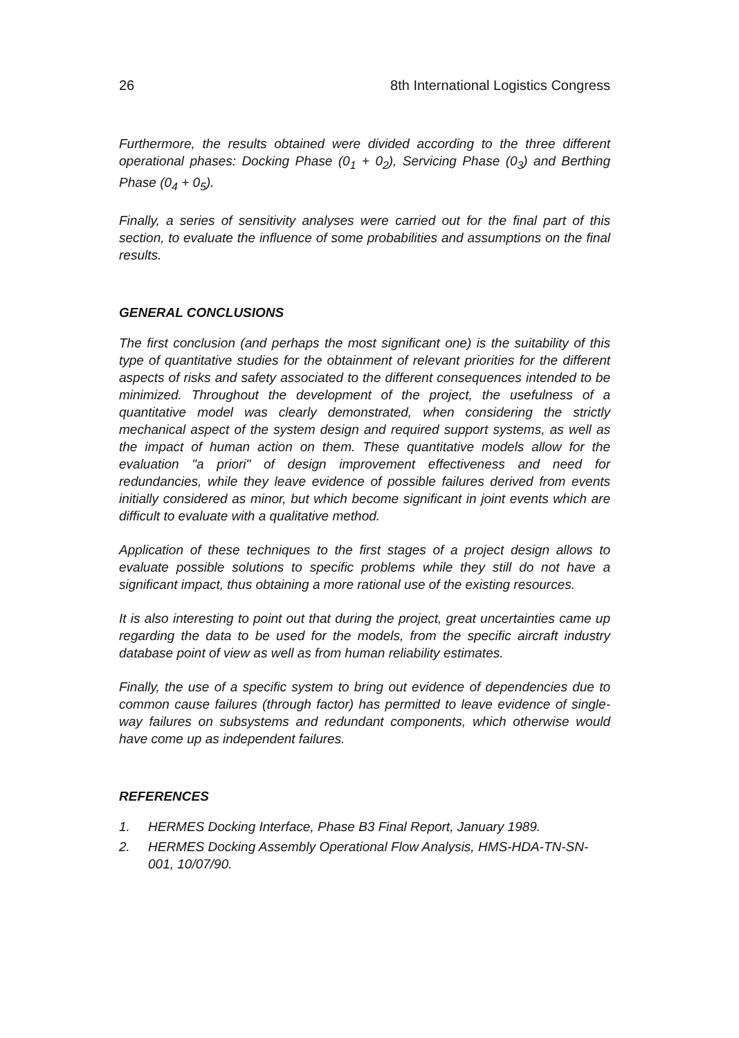26 8th International Logistics Congress
Furthermore, the results obtained were divided according to the three different operational phases: Docking Phase (0<sub>1</sub> + 0<sub>2</sub>), Servicing Phase (0<sub>3</sub>) and Berthing Phase (0<sub>4</sub> + 0<sub>5</sub>).
Finally, a series of sensitivity analyses were carried out for the final part of this section, to evaluate the influence of some probabilities and assumptions on the final results.
GENERAL CONCLUSIONS
The first conclusion (and perhaps the most significant one) is the suitability of this type of quantitative studies for the obtainment of relevant priorities for the different aspects of risks and safety associated to the different consequences intended to be minimized. Throughout the development of the project, the usefulness of a quantitative model was clearly demonstrated, when considering the strictly mechanical aspect of the system design and required support systems, as well as the impact of human action on them. These quantitative models allow for the evaluation "a priori" of design improvement effectiveness and need for redundancies, while they leave evidence of possible failures derived from events initially considered as minor, but which become significant in joint events which are difficult to evaluate with a qualitative method.
Application of these techniques to the first stages of a project design allows to evaluate possible solutions to specific problems while they still do not have a significant impact, thus obtaining a more rational use of the existing resources.
It is also interesting to point out that during the project, great uncertainties came up regarding the data to be used for the models, from the specific aircraft industry database point of view as well as from human reliability estimates.
Finally, the use of a specific system to bring out evidence of dependencies due to common cause failures (through factor) has permitted to leave evidence of single-way failures on subsystems and redundant components, which otherwise would have come up as independent failures.
REFERENCES
1. HERMES Docking Interface, Phase B3 Final Report, January 1989.
2. HERMES Docking Assembly Operational Flow Analysis, HMS-HDA-TN-SN-001, 10/07/90.